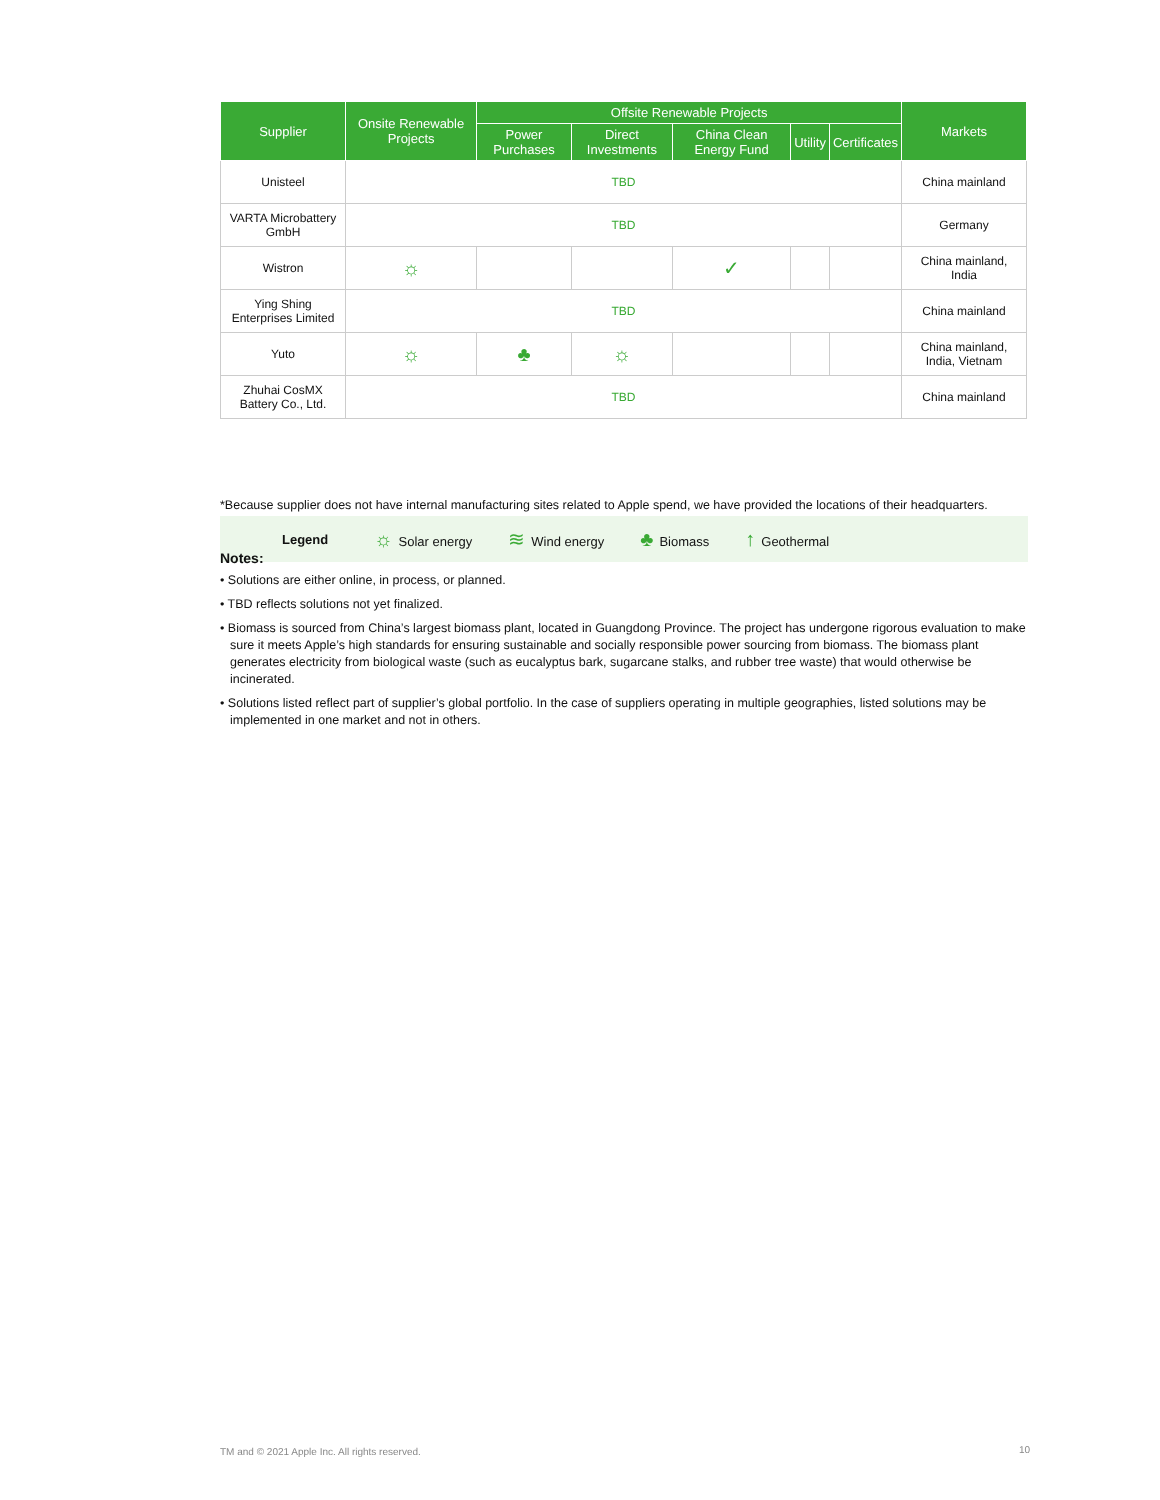| Supplier | Onsite Renewable Projects | Offsite Renewable Projects | | | | | Markets |
| --- | --- | --- | --- | --- | --- | --- | --- |
| | | Power Purchases | Direct Investments | China Clean Energy Fund | Utility | Certificates | |
| Unisteel | TBD | | | | | | China mainland |
| VARTA Microbattery GmbH | TBD | | | | | | Germany |
| Wistron | ☼ | | | ✓ | | | China mainland, India |
| Ying Shing Enterprises Limited | TBD | | | | | | China mainland |
| Yuto | ☼ | ♣ | ☼ | | | | China mainland, India, Vietnam |
| Zhuhai CosMX Battery Co., Ltd. | TBD | | | | | | China mainland |
*Because supplier does not have internal manufacturing sites related to Apple spend, we have provided the locations of their headquarters.
Legend ☼ Solar energy ≋ Wind energy ♣ Biomass ↑ Geothermal
Notes:
• Solutions are either online, in process, or planned.
• TBD reflects solutions not yet finalized.
• Biomass is sourced from China’s largest biomass plant, located in Guangdong Province. The project has undergone rigorous evaluation to make sure it meets Apple’s high standards for ensuring sustainable and socially responsible power sourcing from biomass. The biomass plant generates electricity from biological waste (such as eucalyptus bark, sugarcane stalks, and rubber tree waste) that would otherwise be incinerated.
• Solutions listed reflect part of supplier’s global portfolio. In the case of suppliers operating in multiple geographies, listed solutions may be implemented in one market and not in others.
TM and © 2021 Apple Inc. All rights reserved.
10